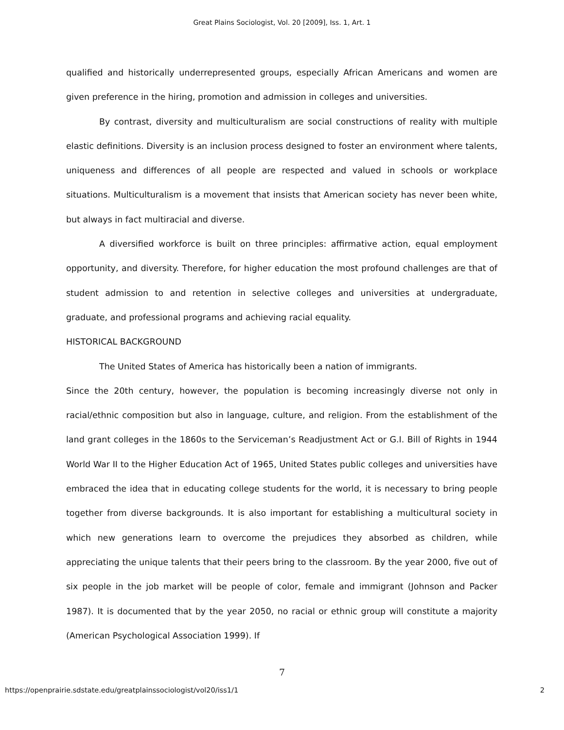Great Plains Sociologist, Vol. 20 [2009], Iss. 1, Art. 1
qualified and historically underrepresented groups, especially African Americans and women are given preference in the hiring, promotion and admission in colleges and universities.
By contrast, diversity and multiculturalism are social constructions of reality with multiple elastic definitions. Diversity is an inclusion process designed to foster an environment where talents, uniqueness and differences of all people are respected and valued in schools or workplace situations. Multiculturalism is a movement that insists that American society has never been white, but always in fact multiracial and diverse.
A diversified workforce is built on three principles: affirmative action, equal employment opportunity, and diversity. Therefore, for higher education the most profound challenges are that of student admission to and retention in selective colleges and universities at undergraduate, graduate, and professional programs and achieving racial equality.
HISTORICAL BACKGROUND
The United States of America has historically been a nation of immigrants.
Since the 20th century, however, the population is becoming increasingly diverse not only in racial/ethnic composition but also in language, culture, and religion. From the establishment of the land grant colleges in the 1860s to the Serviceman’s Readjustment Act or G.I. Bill of Rights in 1944 World War II to the Higher Education Act of 1965, United States public colleges and universities have embraced the idea that in educating college students for the world, it is necessary to bring people together from diverse backgrounds. It is also important for establishing a multicultural society in which new generations learn to overcome the prejudices they absorbed as children, while appreciating the unique talents that their peers bring to the classroom. By the year 2000, five out of six people in the job market will be people of color, female and immigrant (Johnson and Packer 1987). It is documented that by the year 2050, no racial or ethnic group will constitute a majority (American Psychological Association 1999). If
7
https://openprairie.sdstate.edu/greatplainssociologist/vol20/iss1/1 2